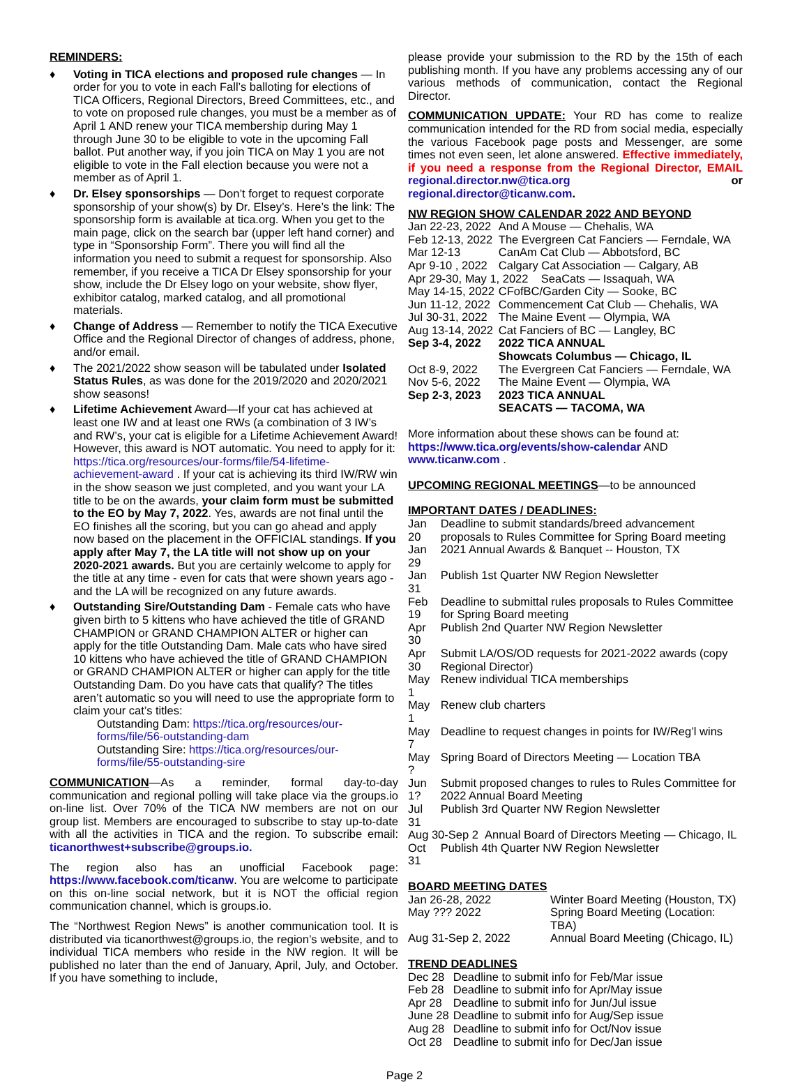REMINDERS:
♦ Voting in TICA elections and proposed rule changes — In order for you to vote in each Fall’s balloting for elections of TICA Officers, Regional Directors, Breed Committees, etc., and to vote on proposed rule changes, you must be a member as of April 1 AND renew your TICA membership during May 1 through June 30 to be eligible to vote in the upcoming Fall ballot. Put another way, if you join TICA on May 1 you are not eligible to vote in the Fall election because you were not a member as of April 1.
♦ Dr. Elsey sponsorships — Don’t forget to request corporate sponsorship of your show(s) by Dr. Elsey’s. Here’s the link: The sponsorship form is available at tica.org. When you get to the main page, click on the search bar (upper left hand corner) and type in “Sponsorship Form”. There you will find all the information you need to submit a request for sponsorship. Also remember, if you receive a TICA Dr Elsey sponsorship for your show, include the Dr Elsey logo on your website, show flyer, exhibitor catalog, marked catalog, and all promotional materials.
♦ Change of Address — Remember to notify the TICA Executive Office and the Regional Director of changes of address, phone, and/or email.
♦ The 2021/2022 show season will be tabulated under Isolated Status Rules, as was done for the 2019/2020 and 2020/2021 show seasons!
♦ Lifetime Achievement Award—If your cat has achieved at least one IW and at least one RWs (a combination of 3 IW’s and RW’s, your cat is eligible for a Lifetime Achievement Award! However, this award is NOT automatic. You need to apply for it: https://tica.org/resources/our-forms/file/54-lifetime-achievement-award . If your cat is achieving its third IW/RW win in the show season we just completed, and you want your LA title to be on the awards, your claim form must be submitted to the EO by May 7, 2022. Yes, awards are not final until the EO finishes all the scoring, but you can go ahead and apply now based on the placement in the OFFICIAL standings. If you apply after May 7, the LA title will not show up on your 2020-2021 awards. But you are certainly welcome to apply for the title at any time - even for cats that were shown years ago - and the LA will be recognized on any future awards.
♦ Outstanding Sire/Outstanding Dam - Female cats who have given birth to 5 kittens who have achieved the title of GRAND CHAMPION or GRAND CHAMPION ALTER or higher can apply for the title Outstanding Dam. Male cats who have sired 10 kittens who have achieved the title of GRAND CHAMPION or GRAND CHAMPION ALTER or higher can apply for the title Outstanding Dam. Do you have cats that qualify? The titles aren’t automatic so you will need to use the appropriate form to claim your cat’s titles:
Outstanding Dam: https://tica.org/resources/our-forms/file/56-outstanding-dam
Outstanding Sire: https://tica.org/resources/our-forms/file/55-outstanding-sire
COMMUNICATION—As a reminder, formal day-to-day communication and regional polling will take place via the groups.io on-line list. Over 70% of the TICA NW members are not on our group list. Members are encouraged to subscribe to stay up-to-date with all the activities in TICA and the region. To subscribe email: ticanorthwest+subscribe@groups.io.
The region also has an unofficial Facebook page: https://www.facebook.com/ticanw. You are welcome to participate on this on-line social network, but it is NOT the official region communication channel, which is groups.io.
The “Northwest Region News” is another communication tool. It is distributed via ticanorthwest@groups.io, the region’s website, and to individual TICA members who reside in the NW region. It will be published no later than the end of January, April, July, and October. If you have something to include,
please provide your submission to the RD by the 15th of each publishing month. If you have any problems accessing any of our various methods of communication, contact the Regional Director.
COMMUNICATION UPDATE: Your RD has come to realize communication intended for the RD from social media, especially the various Facebook page posts and Messenger, are some times not even seen, let alone answered. Effective immediately, if you need a response from the Regional Director, EMAIL regional.director.nw@tica.org or regional.director@ticanw.com.
NW REGION SHOW CALENDAR 2022 AND BEYOND
| Jan 22-23, 2022 | And A Mouse — Chehalis, WA |
| Feb 12-13, 2022 | The Evergreen Cat Fanciers — Ferndale, WA |
| Mar 12-13 | CanAm Cat Club — Abbotsford, BC |
| Apr 9-10 , 2022 | Calgary Cat Association — Calgary, AB |
| Apr 29-30, May 1, 2022 SeaCats — Issaquah, WA | |
| May 14-15, 2022 | CFofBC/Garden City — Sooke, BC |
| Jun 11-12, 2022 | Commencement Cat Club — Chehalis, WA |
| Jul 30-31, 2022 | The Maine Event — Olympia, WA |
| Aug 13-14, 2022 | Cat Fanciers of BC — Langley, BC |
| Sep 3-4, 2022 | 2022 TICA ANNUAL Showcats Columbus — Chicago, IL |
| Oct 8-9, 2022 | The Evergreen Cat Fanciers — Ferndale, WA |
| Nov 5-6, 2022 | The Maine Event — Olympia, WA |
| Sep 2-3, 2023 | 2023 TICA ANNUAL SEACATS — TACOMA, WA |
More information about these shows can be found at: https://www.tica.org/events/show-calendar AND www.ticanw.com .
UPCOMING REGIONAL MEETINGS—to be announced
IMPORTANT DATES / DEADLINES:
| Jan 20 | Deadline to submit standards/breed advancement proposals to Rules Committee for Spring Board meeting |
| Jan 29 | 2021 Annual Awards & Banquet -- Houston, TX |
| Jan 31 | Publish 1st Quarter NW Region Newsletter |
| Feb 19 | Deadline to submittal rules proposals to Rules Committee for Spring Board meeting |
| Apr 30 | Publish 2nd Quarter NW Region Newsletter |
| Apr 30 | Submit LA/OS/OD requests for 2021-2022 awards (copy Regional Director) |
| May 1 | Renew individual TICA memberships |
| May 1 | Renew club charters |
| May 7 | Deadline to request changes in points for IW/Reg’l wins |
| May ? | Spring Board of Directors Meeting — Location TBA |
| Jun 1? | Submit proposed changes to rules to Rules Committee for 2022 Annual Board Meeting |
| Jul 31 | Publish 3rd Quarter NW Region Newsletter |
| Aug 30-Sep 2 Annual Board of Directors Meeting — Chicago, IL | |
| Oct 31 | Publish 4th Quarter NW Region Newsletter |
BOARD MEETING DATES
| Jan 26-28, 2022 | Winter Board Meeting (Houston, TX) |
| May ??? 2022 | Spring Board Meeting (Location: TBA) |
| Aug 31-Sep 2, 2022 | Annual Board Meeting (Chicago, IL) |
TREND DEADLINES
| Dec 28 | Deadline to submit info for Feb/Mar issue |
| Feb 28 | Deadline to submit info for Apr/May issue |
| Apr 28 | Deadline to submit info for Jun/Jul issue |
| June 28 | Deadline to submit info for Aug/Sep issue |
| Aug 28 | Deadline to submit info for Oct/Nov issue |
| Oct 28 | Deadline to submit info for Dec/Jan issue |
Page 2